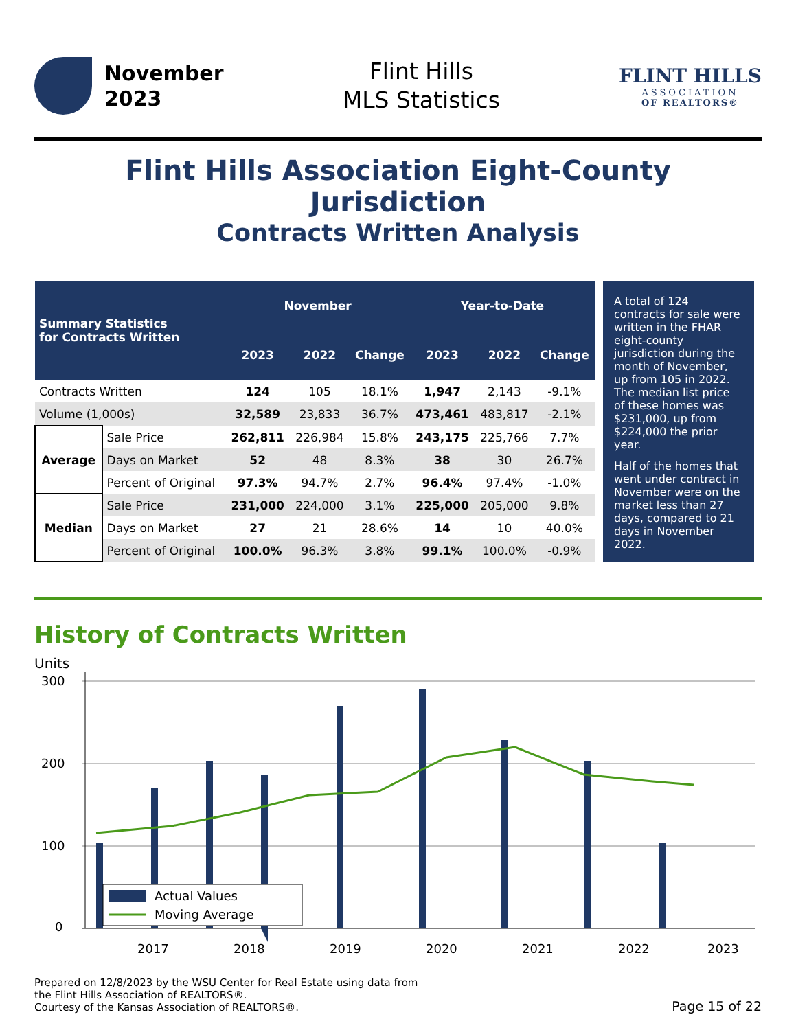November
2023
Flint Hills
MLS Statistics
FLINT HILLS
ASSOCIATION
OF REALTORS®
Flint Hills Association Eight-County Jurisdiction
Contracts Written Analysis
| Summary Statistics for Contracts Written | | November | | | Year-to-Date | | |
| --- | --- | --- | --- | --- | --- | --- | --- |
| | | 2023 | 2022 | Change | 2023 | 2022 | Change |
| Contracts Written | | 124 | 105 | 18.1% | 1,947 | 2,143 | -9.1% |
| Volume (1,000s) | | 32,589 | 23,833 | 36.7% | 473,461 | 483,817 | -2.1% |
| Average | Sale Price | 262,811 | 226,984 | 15.8% | 243,175 | 225,766 | 7.7% |
| | Days on Market | 52 | 48 | 8.3% | 38 | 30 | 26.7% |
| | Percent of Original | 97.3% | 94.7% | 2.7% | 96.4% | 97.4% | -1.0% |
| Median | Sale Price | 231,000 | 224,000 | 3.1% | 225,000 | 205,000 | 9.8% |
| | Days on Market | 27 | 21 | 28.6% | 14 | 10 | 40.0% |
| | Percent of Original | 100.0% | 96.3% | 3.8% | 99.1% | 100.0% | -0.9% |
A total of 124 contracts for sale were written in the FHAR eight-county jurisdiction during the month of November, up from 105 in 2022. The median list price of these homes was $231,000, up from $224,000 the prior year.
Half of the homes that went under contract in November were on the market less than 27 days, compared to 21 days in November 2022.
History of Contracts Written
Units
300
200
100
0
Actual Values
Moving Average
2017
2018
2019
2020
2021
2022
2023
Prepared on 12/8/2023 by the WSU Center for Real Estate using data from
the Flint Hills Association of REALTORS®.
Courtesy of the Kansas Association of REALTORS®.
Page 15 of 22